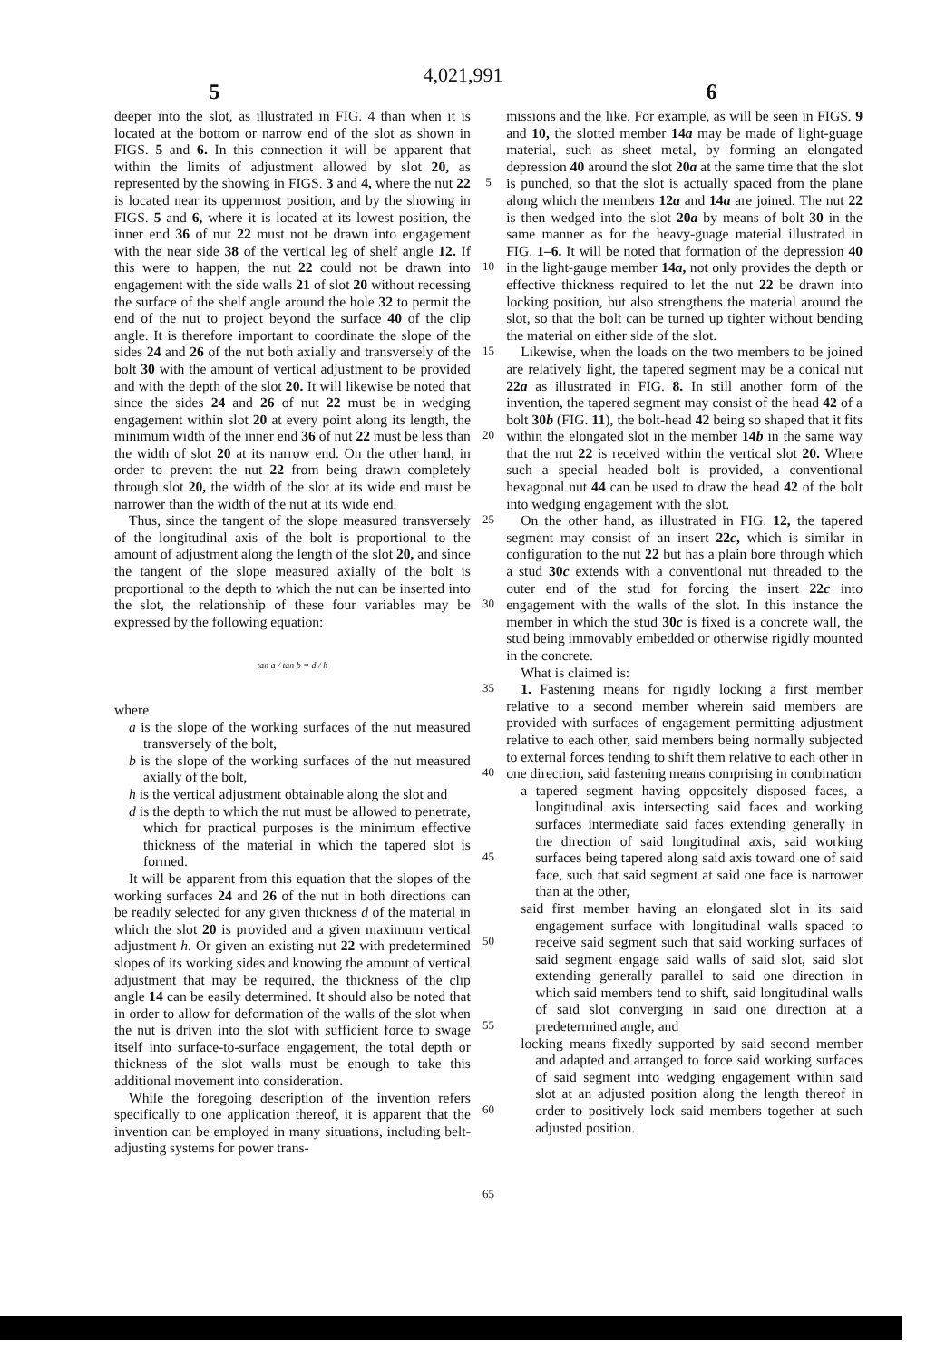5 4,021,991 6
deeper into the slot, as illustrated in FIG. 4 than when it is located at the bottom or narrow end of the slot as shown in FIGS. 5 and 6. In this connection it will be apparent that within the limits of adjustment allowed by slot 20, as represented by the showing in FIGS. 3 and 4, where the nut 22 is located near its uppermost position, and by the showing in FIGS. 5 and 6, where it is located at its lowest position, the inner end 36 of nut 22 must not be drawn into engagement with the near side 38 of the vertical leg of shelf angle 12. If this were to happen, the nut 22 could not be drawn into engagement with the side walls 21 of slot 20 without recessing the surface of the shelf angle around the hole 32 to permit the end of the nut to project beyond the surface 40 of the clip angle. It is therefore important to coordinate the slope of the sides 24 and 26 of the nut both axially and transversely of the bolt 30 with the amount of vertical adjustment to be provided and with the depth of the slot 20. It will likewise be noted that since the sides 24 and 26 of nut 22 must be in wedging engagement within slot 20 at every point along its length, the minimum width of the inner end 36 of nut 22 must be less than the width of slot 20 at its narrow end. On the other hand, in order to prevent the nut 22 from being drawn completely through slot 20, the width of the slot at its wide end must be narrower than the width of the nut at its wide end.
Thus, since the tangent of the slope measured transversely of the longitudinal axis of the bolt is proportional to the amount of adjustment along the length of the slot 20, and since the tangent of the slope measured axially of the bolt is proportional to the depth to which the nut can be inserted into the slot, the relationship of these four variables may be expressed by the following equation:
tan a / tan b = d / h
where
a is the slope of the working surfaces of the nut measured transversely of the bolt,
b is the slope of the working surfaces of the nut measured axially of the bolt,
h is the vertical adjustment obtainable along the slot and
d is the depth to which the nut must be allowed to penetrate, which for practical purposes is the minimum effective thickness of the material in which the tapered slot is formed.
It will be apparent from this equation that the slopes of the working surfaces 24 and 26 of the nut in both directions can be readily selected for any given thickness d of the material in which the slot 20 is provided and a given maximum vertical adjustment h. Or given an existing nut 22 with predetermined slopes of its working sides and knowing the amount of vertical adjustment that may be required, the thickness of the clip angle 14 can be easily determined. It should also be noted that in order to allow for deformation of the walls of the slot when the nut is driven into the slot with sufficient force to swage itself into surface-to-surface engagement, the total depth or thickness of the slot walls must be enough to take this additional movement into consideration.
While the foregoing description of the invention refers specifically to one application thereof, it is apparent that the invention can be employed in many situations, including belt-adjusting systems for power trans-
5
10
15
20
25
30
35
40
45
50
55
60
65
missions and the like. For example, as will be seen in FIGS. 9 and 10, the slotted member 14a may be made of light-guage material, such as sheet metal, by forming an elongated depression 40 around the slot 20a at the same time that the slot is punched, so that the slot is actually spaced from the plane along which the members 12a and 14a are joined. The nut 22 is then wedged into the slot 20a by means of bolt 30 in the same manner as for the heavy-guage material illustrated in FIG. 1–6. It will be noted that formation of the depression 40 in the light-gauge member 14a, not only provides the depth or effective thickness required to let the nut 22 be drawn into locking position, but also strengthens the material around the slot, so that the bolt can be turned up tighter without bending the material on either side of the slot.
Likewise, when the loads on the two members to be joined are relatively light, the tapered segment may be a conical nut 22a as illustrated in FIG. 8. In still another form of the invention, the tapered segment may consist of the head 42 of a bolt 30b (FIG. 11), the bolt-head 42 being so shaped that it fits within the elongated slot in the member 14b in the same way that the nut 22 is received within the vertical slot 20. Where such a special headed bolt is provided, a conventional hexagonal nut 44 can be used to draw the head 42 of the bolt into wedging engagement with the slot.
On the other hand, as illustrated in FIG. 12, the tapered segment may consist of an insert 22c, which is similar in configuration to the nut 22 but has a plain bore through which a stud 30c extends with a conventional nut threaded to the outer end of the stud for forcing the insert 22c into engagement with the walls of the slot. In this instance the member in which the stud 30c is fixed is a concrete wall, the stud being immovably embedded or otherwise rigidly mounted in the concrete.
What is claimed is:
1. Fastening means for rigidly locking a first member relative to a second member wherein said members are provided with surfaces of engagement permitting adjustment relative to each other, said members being normally subjected to external forces tending to shift them relative to each other in one direction, said fastening means comprising in combination
a tapered segment having oppositely disposed faces, a longitudinal axis intersecting said faces and working surfaces intermediate said faces extending generally in the direction of said longitudinal axis, said working surfaces being tapered along said axis toward one of said face, such that said segment at said one face is narrower than at the other,
said first member having an elongated slot in its said engagement surface with longitudinal walls spaced to receive said segment such that said working surfaces of said segment engage said walls of said slot, said slot extending generally parallel to said one direction in which said members tend to shift, said longitudinal walls of said slot converging in said one direction at a predetermined angle, and
locking means fixedly supported by said second member and adapted and arranged to force said working surfaces of said segment into wedging engagement within said slot at an adjusted position along the length thereof in order to positively lock said members together at such adjusted position.